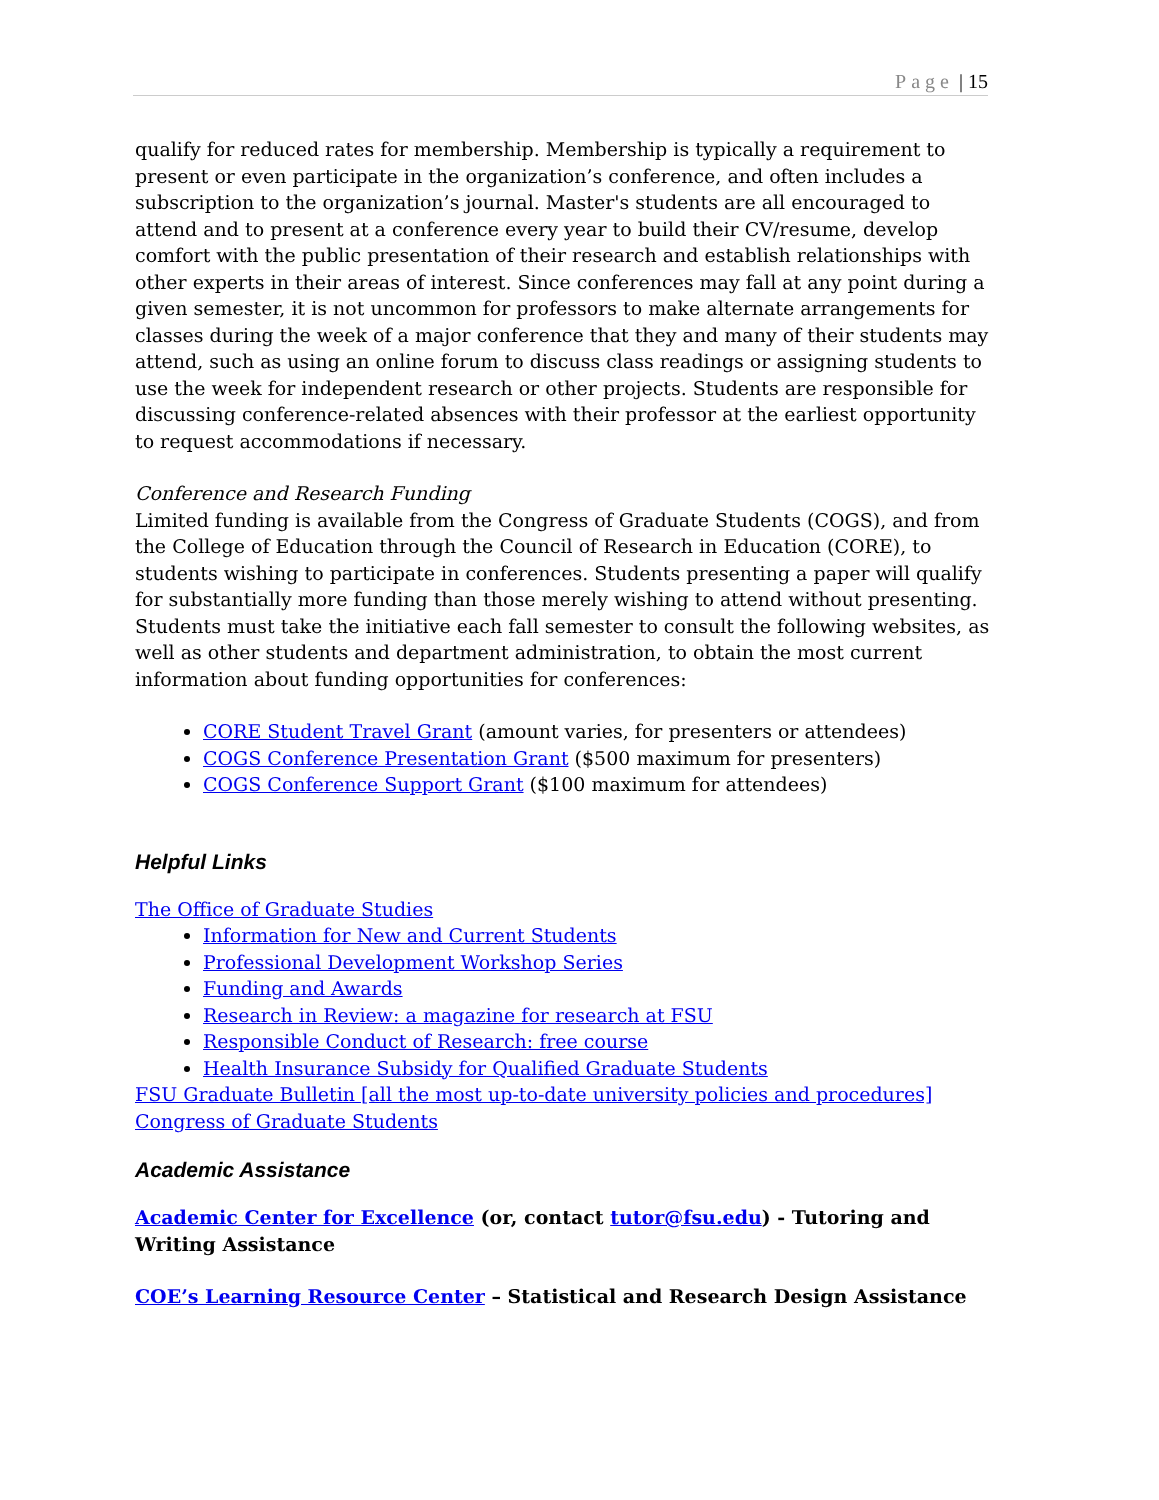Page | 15
qualify for reduced rates for membership. Membership is typically a requirement to present or even participate in the organization’s conference, and often includes a subscription to the organization’s journal. Master's students are all encouraged to attend and to present at a conference every year to build their CV/resume, develop comfort with the public presentation of their research and establish relationships with other experts in their areas of interest. Since conferences may fall at any point during a given semester, it is not uncommon for professors to make alternate arrangements for classes during the week of a major conference that they and many of their students may attend, such as using an online forum to discuss class readings or assigning students to use the week for independent research or other projects. Students are responsible for discussing conference-related absences with their professor at the earliest opportunity to request accommodations if necessary.
Conference and Research Funding
Limited funding is available from the Congress of Graduate Students (COGS), and from the College of Education through the Council of Research in Education (CORE), to students wishing to participate in conferences. Students presenting a paper will qualify for substantially more funding than those merely wishing to attend without presenting. Students must take the initiative each fall semester to consult the following websites, as well as other students and department administration, to obtain the most current information about funding opportunities for conferences:
CORE Student Travel Grant (amount varies, for presenters or attendees)
COGS Conference Presentation Grant ($500 maximum for presenters)
COGS Conference Support Grant ($100 maximum for attendees)
Helpful Links
The Office of Graduate Studies
Information for New and Current Students
Professional Development Workshop Series
Funding and Awards
Research in Review: a magazine for research at FSU
Responsible Conduct of Research: free course
Health Insurance Subsidy for Qualified Graduate Students
FSU Graduate Bulletin [all the most up-to-date university policies and procedures]
Congress of Graduate Students
Academic Assistance
Academic Center for Excellence (or, contact tutor@fsu.edu) - Tutoring and Writing Assistance
COE’s Learning Resource Center – Statistical and Research Design Assistance